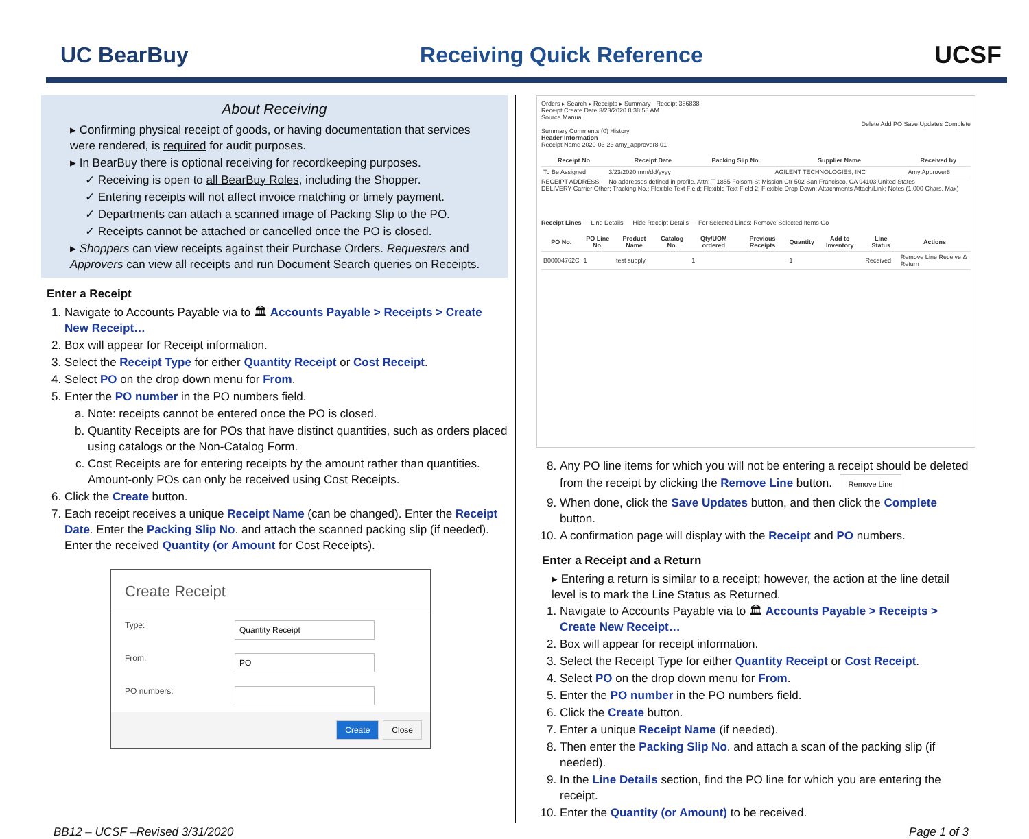UC BearBuy Receiving Quick Reference UCSF
About Receiving
▸ Confirming physical receipt of goods, or having documentation that services were rendered, is required for audit purposes.
▸ In BearBuy there is optional receiving for recordkeeping purposes.
✓ Receiving is open to all BearBuy Roles, including the Shopper.
✓ Entering receipts will not affect invoice matching or timely payment.
✓ Departments can attach a scanned image of Packing Slip to the PO.
✓ Receipts cannot be attached or cancelled once the PO is closed.
▸ Shoppers can view receipts against their Purchase Orders. Requesters and Approvers can view all receipts and run Document Search queries on Receipts.
Enter a Receipt
1. Navigate to Accounts Payable via to 🏛 Accounts Payable > Receipts > Create New Receipt…
2. Box will appear for Receipt information.
3. Select the Receipt Type for either Quantity Receipt or Cost Receipt.
4. Select PO on the drop down menu for From.
5. Enter the PO number in the PO numbers field.
a. Note: receipts cannot be entered once the PO is closed.
b. Quantity Receipts are for POs that have distinct quantities, such as orders placed using catalogs or the Non-Catalog Form.
c. Cost Receipts are for entering receipts by the amount rather than quantities. Amount-only POs can only be received using Cost Receipts.
6. Click the Create button.
7. Each receipt receives a unique Receipt Name (can be changed). Enter the Receipt Date. Enter the Packing Slip No. and attach the scanned packing slip (if needed). Enter the received Quantity (or Amount for Cost Receipts).
Create Receipt
Type:
Quantity Receipt
From:
PO
PO numbers:
Create Close
Orders ▸ Search ▸ Receipts ▸ Summary - Receipt 386838
Receipt Create Date 3/23/2020 8:38:58 AM
Source Manual
Delete Add PO Save Updates Complete
Summary Comments (0) History
Header Information
Receipt Name 2020-03-23 amy_approver8 01
| Receipt No | Receipt Date | Packing Slip No. | Supplier Name | Received by |
| --- | --- | --- | --- | --- |
| To Be Assigned | 3/23/2020 mm/dd/yyyy | | AGILENT TECHNOLOGIES, INC | Amy Approver8 |
RECEIPT ADDRESS — No addresses defined in profile. Attn: T 1855 Folsom St Mission Ctr 502 San Francisco, CA 94103 United States
DELIVERY Carrier Other; Tracking No.; Flexible Text Field; Flexible Text Field 2; Flexible Drop Down; Attachments Attach/Link; Notes (1,000 Chars. Max)
Receipt Lines — Line Details — Hide Receipt Details — For Selected Lines: Remove Selected Items Go
| PO No. | PO Line No. | Product Name | Catalog No. | Qty/UOM ordered | Previous Receipts | Quantity | Add to Inventory | Line Status | Actions |
| --- | --- | --- | --- | --- | --- | --- | --- | --- | --- |
| B00004762C | 1 | test supply | | 1 | | 1 | | Received | Remove Line Receive & Return |
8. Any PO line items for which you will not be entering a receipt should be deleted from the receipt by clicking the Remove Line button. Remove Line
9. When done, click the Save Updates button, and then click the Complete button.
10. A confirmation page will display with the Receipt and PO numbers.
Enter a Receipt and a Return
▸ Entering a return is similar to a receipt; however, the action at the line detail level is to mark the Line Status as Returned.
1. Navigate to Accounts Payable via to 🏛 Accounts Payable > Receipts > Create New Receipt…
2. Box will appear for receipt information.
3. Select the Receipt Type for either Quantity Receipt or Cost Receipt.
4. Select PO on the drop down menu for From.
5. Enter the PO number in the PO numbers field.
6. Click the Create button.
7. Enter a unique Receipt Name (if needed).
8. Then enter the Packing Slip No. and attach a scan of the packing slip (if needed).
9. In the Line Details section, find the PO line for which you are entering the receipt.
10. Enter the Quantity (or Amount) to be received.
BB12 – UCSF –Revised 3/31/2020 Page 1 of 3